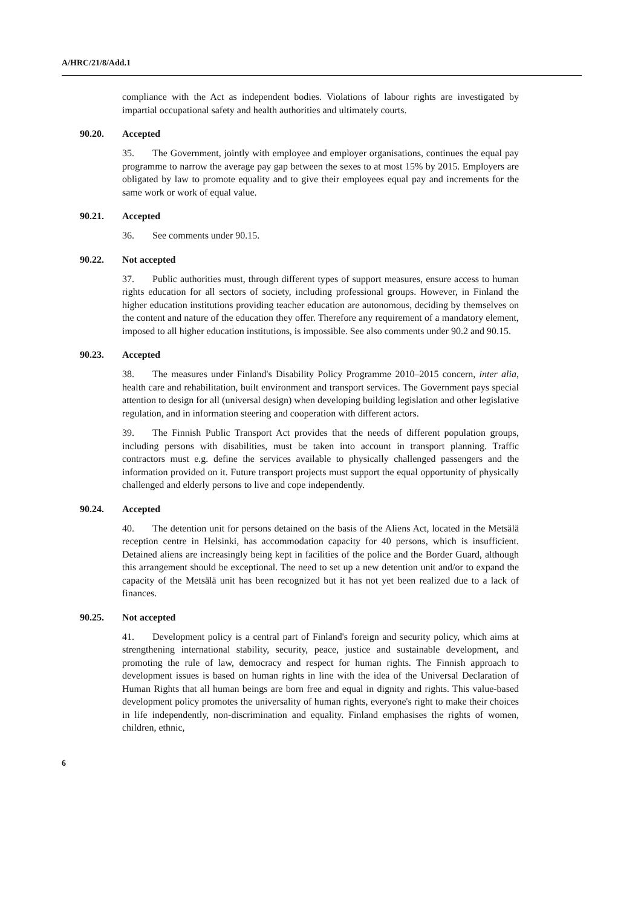A/HRC/21/8/Add.1
compliance with the Act as independent bodies. Violations of labour rights are investigated by impartial occupational safety and health authorities and ultimately courts.
90.20. Accepted
35. The Government, jointly with employee and employer organisations, continues the equal pay programme to narrow the average pay gap between the sexes to at most 15% by 2015. Employers are obligated by law to promote equality and to give their employees equal pay and increments for the same work or work of equal value.
90.21. Accepted
36. See comments under 90.15.
90.22. Not accepted
37. Public authorities must, through different types of support measures, ensure access to human rights education for all sectors of society, including professional groups. However, in Finland the higher education institutions providing teacher education are autonomous, deciding by themselves on the content and nature of the education they offer. Therefore any requirement of a mandatory element, imposed to all higher education institutions, is impossible. See also comments under 90.2 and 90.15.
90.23. Accepted
38. The measures under Finland's Disability Policy Programme 2010–2015 concern, inter alia, health care and rehabilitation, built environment and transport services. The Government pays special attention to design for all (universal design) when developing building legislation and other legislative regulation, and in information steering and cooperation with different actors.
39. The Finnish Public Transport Act provides that the needs of different population groups, including persons with disabilities, must be taken into account in transport planning. Traffic contractors must e.g. define the services available to physically challenged passengers and the information provided on it. Future transport projects must support the equal opportunity of physically challenged and elderly persons to live and cope independently.
90.24. Accepted
40. The detention unit for persons detained on the basis of the Aliens Act, located in the Metsälä reception centre in Helsinki, has accommodation capacity for 40 persons, which is insufficient. Detained aliens are increasingly being kept in facilities of the police and the Border Guard, although this arrangement should be exceptional. The need to set up a new detention unit and/or to expand the capacity of the Metsälä unit has been recognized but it has not yet been realized due to a lack of finances.
90.25. Not accepted
41. Development policy is a central part of Finland's foreign and security policy, which aims at strengthening international stability, security, peace, justice and sustainable development, and promoting the rule of law, democracy and respect for human rights. The Finnish approach to development issues is based on human rights in line with the idea of the Universal Declaration of Human Rights that all human beings are born free and equal in dignity and rights. This value-based development policy promotes the universality of human rights, everyone's right to make their choices in life independently, non-discrimination and equality. Finland emphasises the rights of women, children, ethnic,
6